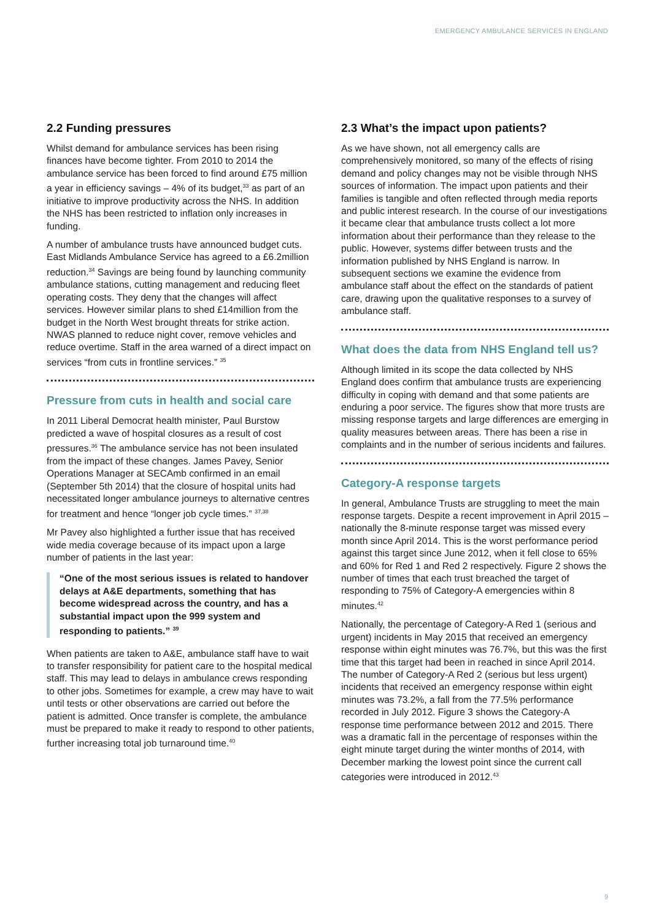EMERGENCY AMBULANCE SERVICES IN ENGLAND
2.2 Funding pressures
Whilst demand for ambulance services has been rising finances have become tighter. From 2010 to 2014 the ambulance service has been forced to find around £75 million a year in efficiency savings – 4% of its budget,<sup>33</sup> as part of an initiative to improve productivity across the NHS. In addition the NHS has been restricted to inflation only increases in funding.
A number of ambulance trusts have announced budget cuts. East Midlands Ambulance Service has agreed to a £6.2million reduction.<sup>34</sup> Savings are being found by launching community ambulance stations, cutting management and reducing fleet operating costs. They deny that the changes will affect services. However similar plans to shed £14million from the budget in the North West brought threats for strike action. NWAS planned to reduce night cover, remove vehicles and reduce overtime. Staff in the area warned of a direct impact on services “from cuts in frontline services.” <sup>35</sup>
Pressure from cuts in health and social care
In 2011 Liberal Democrat health minister, Paul Burstow predicted a wave of hospital closures as a result of cost pressures.<sup>36</sup> The ambulance service has not been insulated from the impact of these changes. James Pavey, Senior Operations Manager at SECAmb confirmed in an email (September 5th 2014) that the closure of hospital units had necessitated longer ambulance journeys to alternative centres for treatment and hence “longer job cycle times.” <sup>37,38</sup>
Mr Pavey also highlighted a further issue that has received wide media coverage because of its impact upon a large number of patients in the last year:
“One of the most serious issues is related to handover delays at A&E departments, something that has become widespread across the country, and has a substantial impact upon the 999 system and responding to patients.” <sup>39</sup>
When patients are taken to A&E, ambulance staff have to wait to transfer responsibility for patient care to the hospital medical staff. This may lead to delays in ambulance crews responding to other jobs. Sometimes for example, a crew may have to wait until tests or other observations are carried out before the patient is admitted. Once transfer is complete, the ambulance must be prepared to make it ready to respond to other patients, further increasing total job turnaround time.<sup>40</sup>
2.3 What’s the impact upon patients?
As we have shown, not all emergency calls are comprehensively monitored, so many of the effects of rising demand and policy changes may not be visible through NHS sources of information. The impact upon patients and their families is tangible and often reflected through media reports and public interest research. In the course of our investigations it became clear that ambulance trusts collect a lot more information about their performance than they release to the public. However, systems differ between trusts and the information published by NHS England is narrow. In subsequent sections we examine the evidence from ambulance staff about the effect on the standards of patient care, drawing upon the qualitative responses to a survey of ambulance staff.
What does the data from NHS England tell us?
Although limited in its scope the data collected by NHS England does confirm that ambulance trusts are experiencing difficulty in coping with demand and that some patients are enduring a poor service. The figures show that more trusts are missing response targets and large differences are emerging in quality measures between areas. There has been a rise in complaints and in the number of serious incidents and failures.
Category-A response targets
In general, Ambulance Trusts are struggling to meet the main response targets. Despite a recent improvement in April 2015 – nationally the 8-minute response target was missed every month since April 2014. This is the worst performance period against this target since June 2012, when it fell close to 65% and 60% for Red 1 and Red 2 respectively. Figure 2 shows the number of times that each trust breached the target of responding to 75% of Category-A emergencies within 8 minutes.<sup>42</sup>
Nationally, the percentage of Category-A Red 1 (serious and urgent) incidents in May 2015 that received an emergency response within eight minutes was 76.7%, but this was the first time that this target had been in reached in since April 2014. The number of Category-A Red 2 (serious but less urgent) incidents that received an emergency response within eight minutes was 73.2%, a fall from the 77.5% performance recorded in July 2012. Figure 3 shows the Category-A response time performance between 2012 and 2015. There was a dramatic fall in the percentage of responses within the eight minute target during the winter months of 2014, with December marking the lowest point since the current call categories were introduced in 2012.<sup>43</sup>
9